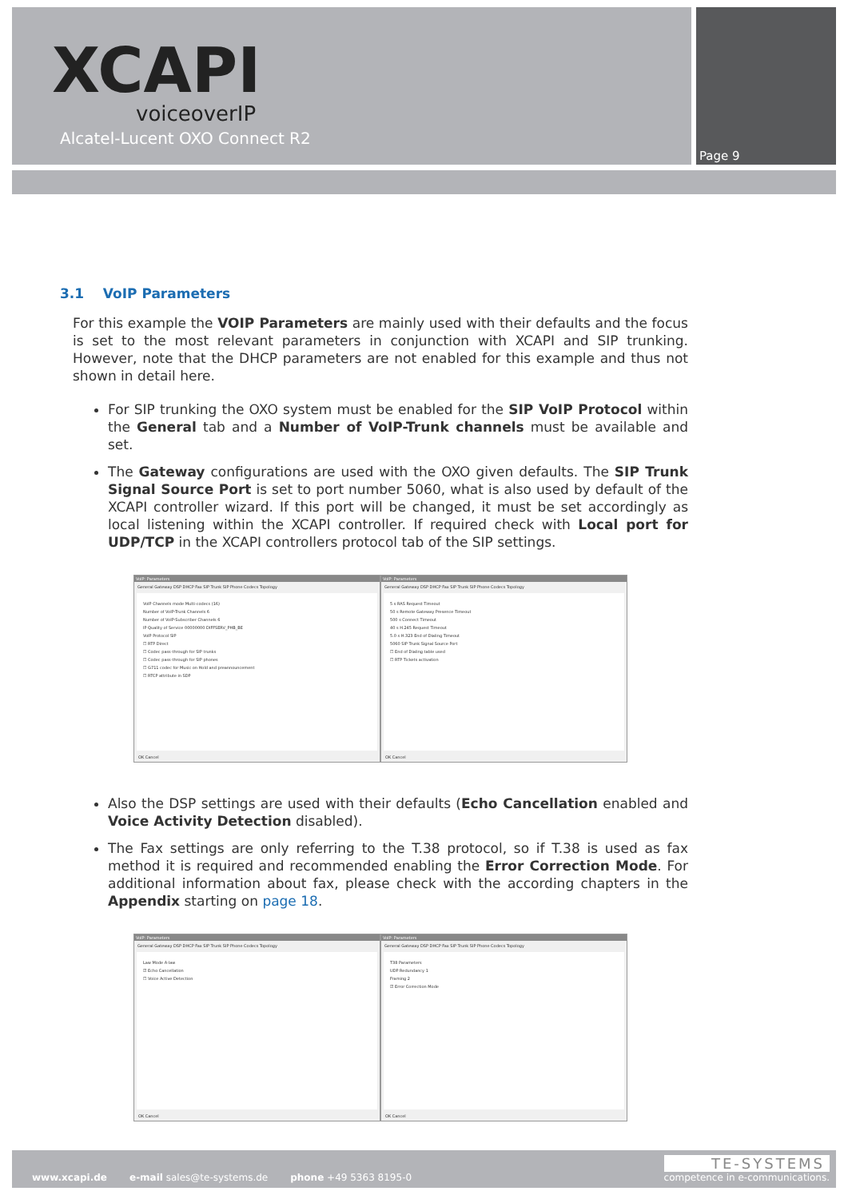XCAPI
voiceoverIP
Alcatel-Lucent OXO Connect R2
Page 9
3.1 VoIP Parameters
For this example the VOIP Parameters are mainly used with their defaults and the focus is set to the most relevant parameters in conjunction with XCAPI and SIP trunking. However, note that the DHCP parameters are not enabled for this example and thus not shown in detail here.
For SIP trunking the OXO system must be enabled for the SIP VoIP Protocol within the General tab and a Number of VoIP-Trunk channels must be available and set.
The Gateway configurations are used with the OXO given defaults. The SIP Trunk Signal Source Port is set to port number 5060, what is also used by default of the XCAPI controller wizard. If this port will be changed, it must be set accordingly as local listening within the XCAPI controller. If required check with Local port for UDP/TCP in the XCAPI controllers protocol tab of the SIP settings.
VoIP: Parameters
General Gateway DSP DHCP Fax SIP Trunk SIP Phone Codecs Topology
VoIP Channels mode Multi-codecs (16)
Number of VoIP-Trunk Channels 6
Number of VoIP-Subscriber Channels 6
IP Quality of Service 00000000 DIFFSERV_PHB_BE
VoIP Protocol SIP
☐ RTP Direct
☐ Codec pass-through for SIP trunks
☐ Codec pass-through for SIP phones
☐ G711 codec for Music on Hold and preannouncement
☐ RTCP attribute in SDP
OK Cancel
VoIP: Parameters
General Gateway DSP DHCP Fax SIP Trunk SIP Phone Codecs Topology
5 s RAS Request Timeout
50 s Remote Gateway Presence Timeout
500 s Connect Timeout
40 s H.245 Request Timeout
5.0 s H.323 End of Dialing Timeout
5060 SIP Trunk Signal Source Port
☐ End of Dialing table used
☐ RTP Tickets activation
OK Cancel
Also the DSP settings are used with their defaults (Echo Cancellation enabled and Voice Activity Detection disabled).
The Fax settings are only referring to the T.38 protocol, so if T.38 is used as fax method it is required and recommended enabling the Error Correction Mode. For additional information about fax, please check with the according chapters in the Appendix starting on page 18.
VoIP: Parameters
General Gateway DSP DHCP Fax SIP Trunk SIP Phone Codecs Topology
Law Mode A-law
☑ Echo Cancellation
☐ Voice Active Detection
OK Cancel
VoIP: Parameters
General Gateway DSP DHCP Fax SIP Trunk SIP Phone Codecs Topology
T38 Parameters
UDP Redundancy 1
Framing 2
☑ Error Correction Mode
OK Cancel
www.xcapi.de e-mail sales@te-systems.de phone +49 5363 8195-0
TE-SYSTEMS
competence in e-communications.